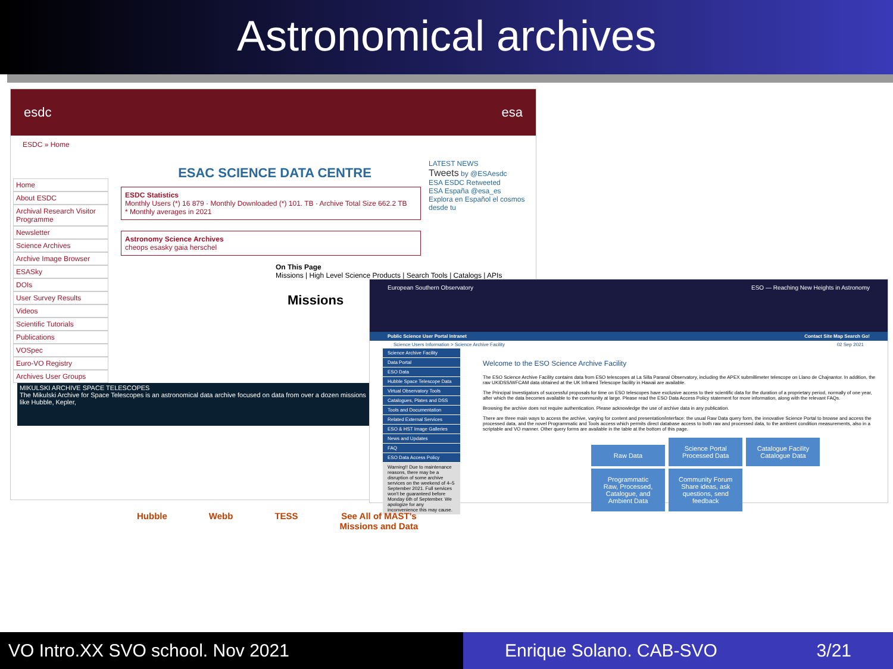Astronomical archives
esdc esa
ESDC » Home
Home
About ESDC
Archival Research Visitor Programme
Newsletter
Science Archives
Archive Image Browser
ESASky
DOIs
User Survey Results
Videos
Scientific Tutorials
Publications
VOSpec
Euro-VO Registry
Archives User Groups
LATEST NEWS
Tweets by @ESAesdc
ESA ESDC Retweeted
ESA España @esa_es
Explora en Español el cosmos desde tu
ESAC SCIENCE DATA CENTRE
ESDC Statistics
Monthly Users (*) 16 879 · Monthly Downloaded (*) 101. TB · Archive Total Size 662.2 TB
* Monthly averages in 2021
Astronomy Science Archives
cheops esasky gaia herschel
On This Page
Missions | High Level Science Products | Search Tools | Catalogs | APIs
Missions
MIKULSKI ARCHIVE SPACE TELESCOPES
The Mikulski Archive for Space Telescopes is an astronomical data archive focused on data from over a dozen missions like Hubble, Kepler,
European Southern Observatory ESO — Reaching New Heights in Astronomy
Public Science User Portal Intranet Contact Site Map Search Go!
Science Users Information > Science Archive Facility 02 Sep 2021
Science Archive Facility
Data Portal
ESO Data
Hubble Space Telescope Data
Virtual Observatory Tools
Catalogues, Plates and DSS
Tools and Documentation
Related External Services
ESO & HST Image Galleries
News and Updates
FAQ
ESO Data Access Policy
Warning!! Due to maintenance reasons, there may be a disruption of some archive services on the weekend of 4–5 September 2021. Full services won't be guaranteed before Monday 6th of September. We apologize for any inconvenience this may cause.
Welcome to the ESO Science Archive Facility
The ESO Science Archive Facility contains data from ESO telescopes at La Silla Paranal Observatory, including the APEX submillimeter telescope on Llano de Chajnantor. In addition, the raw UKIDSS/WFCAM data obtained at the UK Infrared Telescope facility in Hawaii are available.
The Principal Investigators of successful proposals for time on ESO telescopes have exclusive access to their scientific data for the duration of a proprietary period, normally of one year, after which the data becomes available to the community at large. Please read the ESO Data Access Policy statement for more information, along with the relevant FAQs.
Browsing the archive does not require authentication. Please acknowledge the use of archive data in any publication.
There are three main ways to access the archive, varying for content and presentation/interface: the usual Raw Data query form, the innovative Science Portal to browse and access the processed data, and the novel Programmatic and Tools access which permits direct database access to both raw and processed data, to the ambient condition measurements, also in a scriptable and VO manner. Other query forms are available in the table at the bottom of this page.
Raw Data Science Portal
Processed Data Catalogue Facility
Catalogue Data
Programmatic
Raw, Processed, Catalogue, and Ambient Data Community Forum
Share ideas, ask questions, send feedback
Hubble Webb TESS See All of MAST's
Missions and Data
VO Intro.XX SVO school. Nov 2021 Enrique Solano. CAB-SVO 3/21